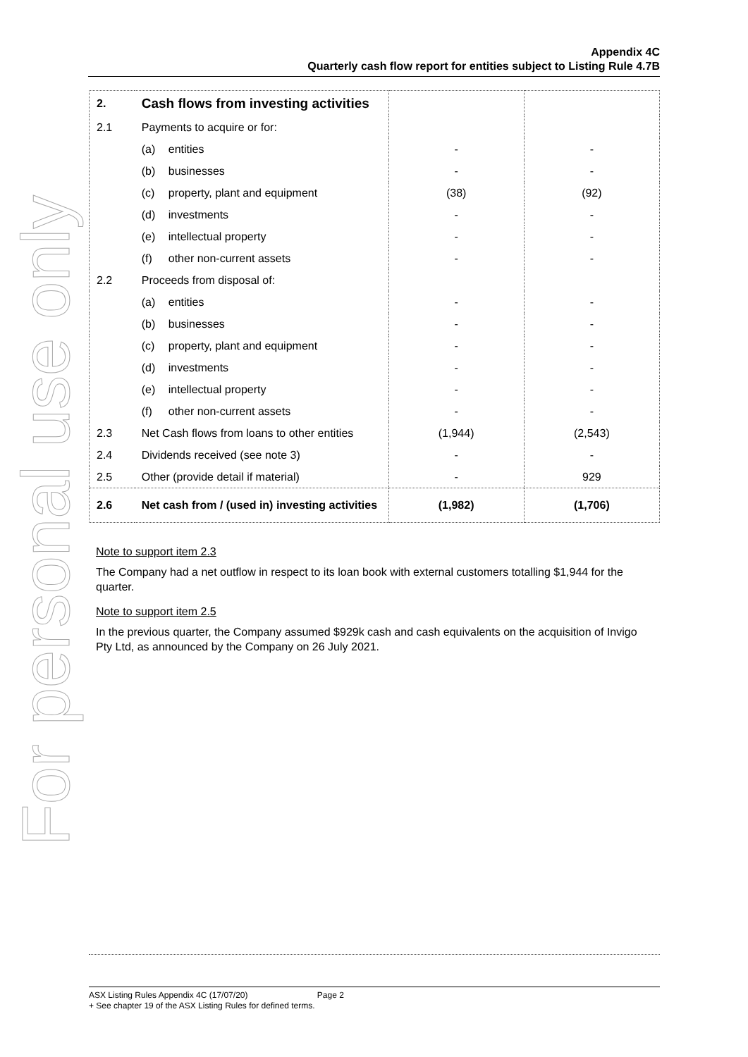For personal use only
Appendix 4C
Quarterly cash flow report for entities subject to Listing Rule 4.7B
| 2. | Cash flows from investing activities | | |
| 2.1 | Payments to acquire or for: | | |
| | (a) entities | - | - |
| | (b) businesses | - | - |
| | (c) property, plant and equipment | (38) | (92) |
| | (d) investments | - | - |
| | (e) intellectual property | - | - |
| | (f) other non-current assets | - | - |
| 2.2 | Proceeds from disposal of: | | |
| | (a) entities | - | - |
| | (b) businesses | - | - |
| | (c) property, plant and equipment | - | - |
| | (d) investments | - | - |
| | (e) intellectual property | - | - |
| | (f) other non-current assets | - | - |
| 2.3 | Net Cash flows from loans to other entities | (1,944) | (2,543) |
| 2.4 | Dividends received (see note 3) | - | - |
| 2.5 | Other (provide detail if material) | - | 929 |
| 2.6 | Net cash from / (used in) investing activities | (1,982) | (1,706) |
Note to support item 2.3
The Company had a net outflow in respect to its loan book with external customers totalling $1,944 for the quarter.
Note to support item 2.5
In the previous quarter, the Company assumed $929k cash and cash equivalents on the acquisition of Invigo Pty Ltd, as announced by the Company on 26 July 2021.
ASX Listing Rules Appendix 4C (17/07/20) Page 2
+ See chapter 19 of the ASX Listing Rules for defined terms.